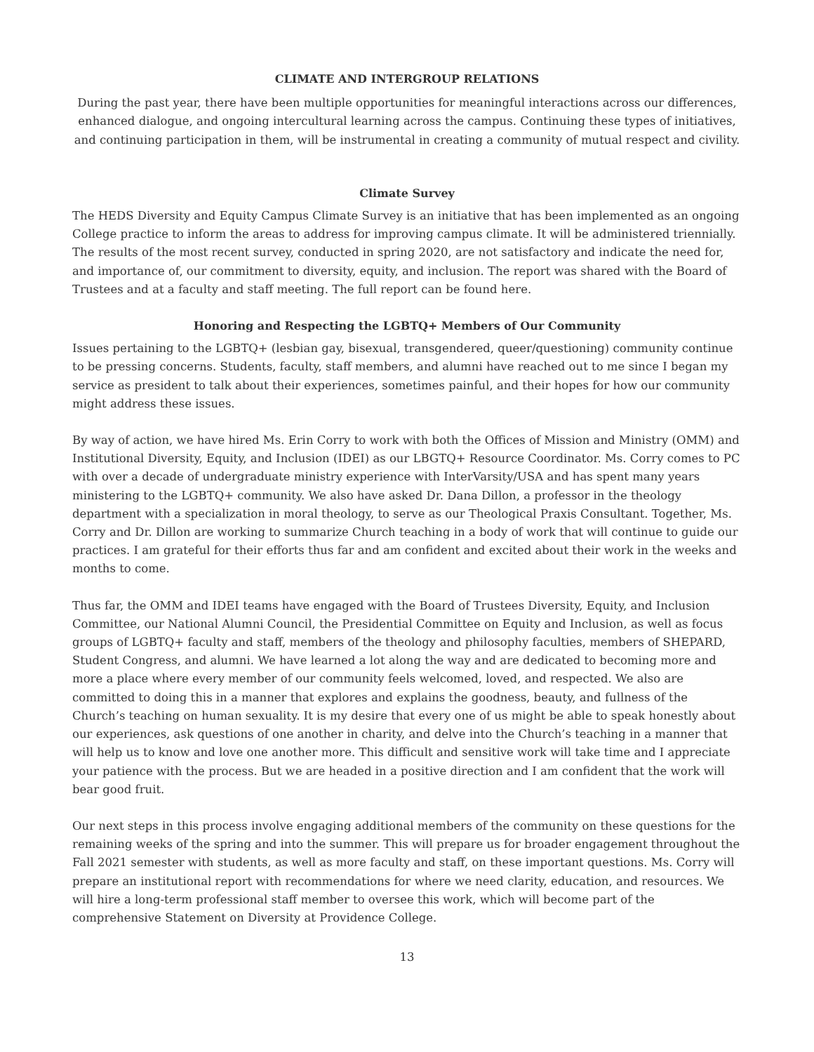CLIMATE AND INTERGROUP RELATIONS
During the past year, there have been multiple opportunities for meaningful interactions across our differences, enhanced dialogue, and ongoing intercultural learning across the campus. Continuing these types of initiatives, and continuing participation in them, will be instrumental in creating a community of mutual respect and civility.
Climate Survey
The HEDS Diversity and Equity Campus Climate Survey is an initiative that has been implemented as an ongoing College practice to inform the areas to address for improving campus climate. It will be administered triennially. The results of the most recent survey, conducted in spring 2020, are not satisfactory and indicate the need for, and importance of, our commitment to diversity, equity, and inclusion. The report was shared with the Board of Trustees and at a faculty and staff meeting. The full report can be found here.
Honoring and Respecting the LGBTQ+ Members of Our Community
Issues pertaining to the LGBTQ+ (lesbian gay, bisexual, transgendered, queer/questioning) community continue to be pressing concerns. Students, faculty, staff members, and alumni have reached out to me since I began my service as president to talk about their experiences, sometimes painful, and their hopes for how our community might address these issues.
By way of action, we have hired Ms. Erin Corry to work with both the Offices of Mission and Ministry (OMM) and Institutional Diversity, Equity, and Inclusion (IDEI) as our LBGTQ+ Resource Coordinator. Ms. Corry comes to PC with over a decade of undergraduate ministry experience with InterVarsity/USA and has spent many years ministering to the LGBTQ+ community. We also have asked Dr. Dana Dillon, a professor in the theology department with a specialization in moral theology, to serve as our Theological Praxis Consultant. Together, Ms. Corry and Dr. Dillon are working to summarize Church teaching in a body of work that will continue to guide our practices. I am grateful for their efforts thus far and am confident and excited about their work in the weeks and months to come.
Thus far, the OMM and IDEI teams have engaged with the Board of Trustees Diversity, Equity, and Inclusion Committee, our National Alumni Council, the Presidential Committee on Equity and Inclusion, as well as focus groups of LGBTQ+ faculty and staff, members of the theology and philosophy faculties, members of SHEPARD, Student Congress, and alumni. We have learned a lot along the way and are dedicated to becoming more and more a place where every member of our community feels welcomed, loved, and respected. We also are committed to doing this in a manner that explores and explains the goodness, beauty, and fullness of the Church’s teaching on human sexuality. It is my desire that every one of us might be able to speak honestly about our experiences, ask questions of one another in charity, and delve into the Church’s teaching in a manner that will help us to know and love one another more. This difficult and sensitive work will take time and I appreciate your patience with the process. But we are headed in a positive direction and I am confident that the work will bear good fruit.
Our next steps in this process involve engaging additional members of the community on these questions for the remaining weeks of the spring and into the summer. This will prepare us for broader engagement throughout the Fall 2021 semester with students, as well as more faculty and staff, on these important questions. Ms. Corry will prepare an institutional report with recommendations for where we need clarity, education, and resources. We will hire a long-term professional staff member to oversee this work, which will become part of the comprehensive Statement on Diversity at Providence College.
13